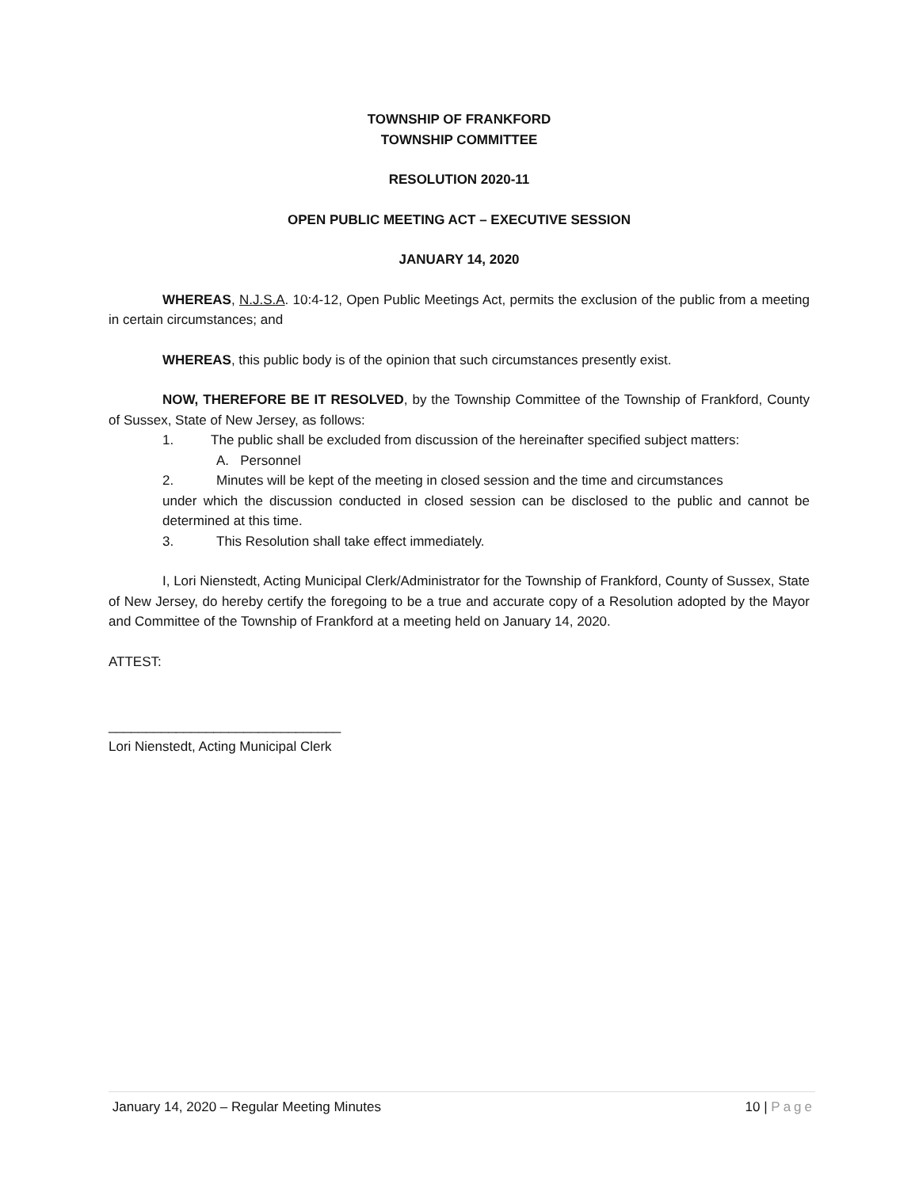TOWNSHIP OF FRANKFORD
TOWNSHIP COMMITTEE
RESOLUTION 2020-11
OPEN PUBLIC MEETING ACT – EXECUTIVE SESSION
JANUARY 14, 2020
WHEREAS, N.J.S.A. 10:4-12, Open Public Meetings Act, permits the exclusion of the public from a meeting in certain circumstances; and
WHEREAS, this public body is of the opinion that such circumstances presently exist.
NOW, THEREFORE BE IT RESOLVED, by the Township Committee of the Township of Frankford, County of Sussex, State of New Jersey, as follows:
1. The public shall be excluded from discussion of the hereinafter specified subject matters:
A. Personnel
2. Minutes will be kept of the meeting in closed session and the time and circumstances
under which the discussion conducted in closed session can be disclosed to the public and cannot be determined at this time.
3. This Resolution shall take effect immediately.
I, Lori Nienstedt, Acting Municipal Clerk/Administrator for the Township of Frankford, County of Sussex, State of New Jersey, do hereby certify the foregoing to be a true and accurate copy of a Resolution adopted by the Mayor and Committee of the Township of Frankford at a meeting held on January 14, 2020.
ATTEST:
_______________________________
Lori Nienstedt, Acting Municipal Clerk
January 14, 2020 – Regular Meeting Minutes 10 | Page